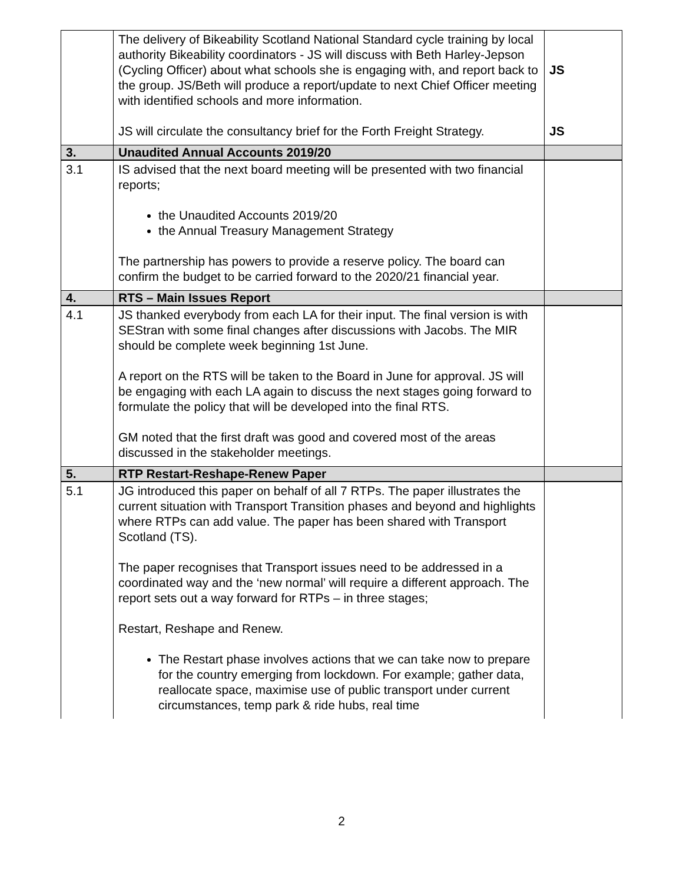| | The delivery of Bikeability Scotland National Standard cycle training by local authority Bikeability coordinators - JS will discuss with Beth Harley-Jepson (Cycling Officer) about what schools she is engaging with, and report back to the group. JS/Beth will produce a report/update to next Chief Officer meeting with identified schools and more information. JS will circulate the consultancy brief for the Forth Freight Strategy. | JS JS |
| 3. | Unaudited Annual Accounts 2019/20 | |
| 3.1 | IS advised that the next board meeting will be presented with two financial reports; the Unaudited Accounts 2019/20 the Annual Treasury Management Strategy The partnership has powers to provide a reserve policy. The board can confirm the budget to be carried forward to the 2020/21 financial year. | |
| 4. | RTS – Main Issues Report | |
| 4.1 | JS thanked everybody from each LA for their input. The final version is with SEStran with some final changes after discussions with Jacobs. The MIR should be complete week beginning 1st June. A report on the RTS will be taken to the Board in June for approval. JS will be engaging with each LA again to discuss the next stages going forward to formulate the policy that will be developed into the final RTS. GM noted that the first draft was good and covered most of the areas discussed in the stakeholder meetings. | |
| 5. | RTP Restart-Reshape-Renew Paper | |
| 5.1 | JG introduced this paper on behalf of all 7 RTPs. The paper illustrates the current situation with Transport Transition phases and beyond and highlights where RTPs can add value. The paper has been shared with Transport Scotland (TS). The paper recognises that Transport issues need to be addressed in a coordinated way and the ‘new normal’ will require a different approach. The report sets out a way forward for RTPs – in three stages; Restart, Reshape and Renew. The Restart phase involves actions that we can take now to prepare for the country emerging from lockdown. For example; gather data, reallocate space, maximise use of public transport under current circumstances, temp park & ride hubs, real time | |
2